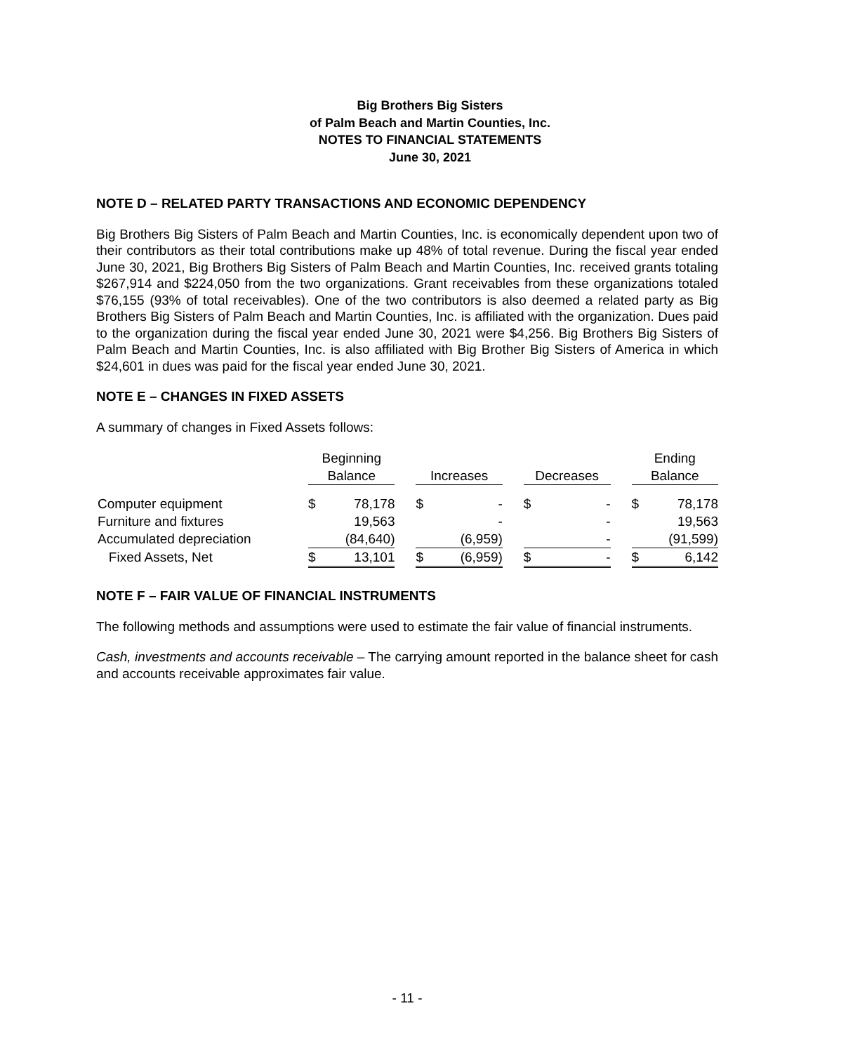Big Brothers Big Sisters
of Palm Beach and Martin Counties, Inc.
NOTES TO FINANCIAL STATEMENTS
June 30, 2021
NOTE D – RELATED PARTY TRANSACTIONS AND ECONOMIC DEPENDENCY
Big Brothers Big Sisters of Palm Beach and Martin Counties, Inc. is economically dependent upon two of their contributors as their total contributions make up 48% of total revenue. During the fiscal year ended June 30, 2021, Big Brothers Big Sisters of Palm Beach and Martin Counties, Inc. received grants totaling $267,914 and $224,050 from the two organizations. Grant receivables from these organizations totaled $76,155 (93% of total receivables). One of the two contributors is also deemed a related party as Big Brothers Big Sisters of Palm Beach and Martin Counties, Inc. is affiliated with the organization. Dues paid to the organization during the fiscal year ended June 30, 2021 were $4,256. Big Brothers Big Sisters of Palm Beach and Martin Counties, Inc. is also affiliated with Big Brother Big Sisters of America in which $24,601 in dues was paid for the fiscal year ended June 30, 2021.
NOTE E – CHANGES IN FIXED ASSETS
A summary of changes in Fixed Assets follows:
| | Beginning | | | | | | | | | Ending | |
| --- | --- | --- | --- | --- | --- | --- | --- | --- | --- | --- | --- |
| | Balance | | | Increases | | | Decreases | | | Balance | |
| Computer equipment | $ | 78,178 | | $ | - | | $ | - | | $ | 78,178 |
| Furniture and fixtures | | 19,563 | | | - | | | - | | | 19,563 |
| Accumulated depreciation | | (84,640) | | | (6,959) | | | - | | | (91,599) |
| Fixed Assets, Net | $ | 13,101 | | $ | (6,959) | | $ | - | | $ | 6,142 |
NOTE F – FAIR VALUE OF FINANCIAL INSTRUMENTS
The following methods and assumptions were used to estimate the fair value of financial instruments.
Cash, investments and accounts receivable – The carrying amount reported in the balance sheet for cash and accounts receivable approximates fair value.
- 11 -